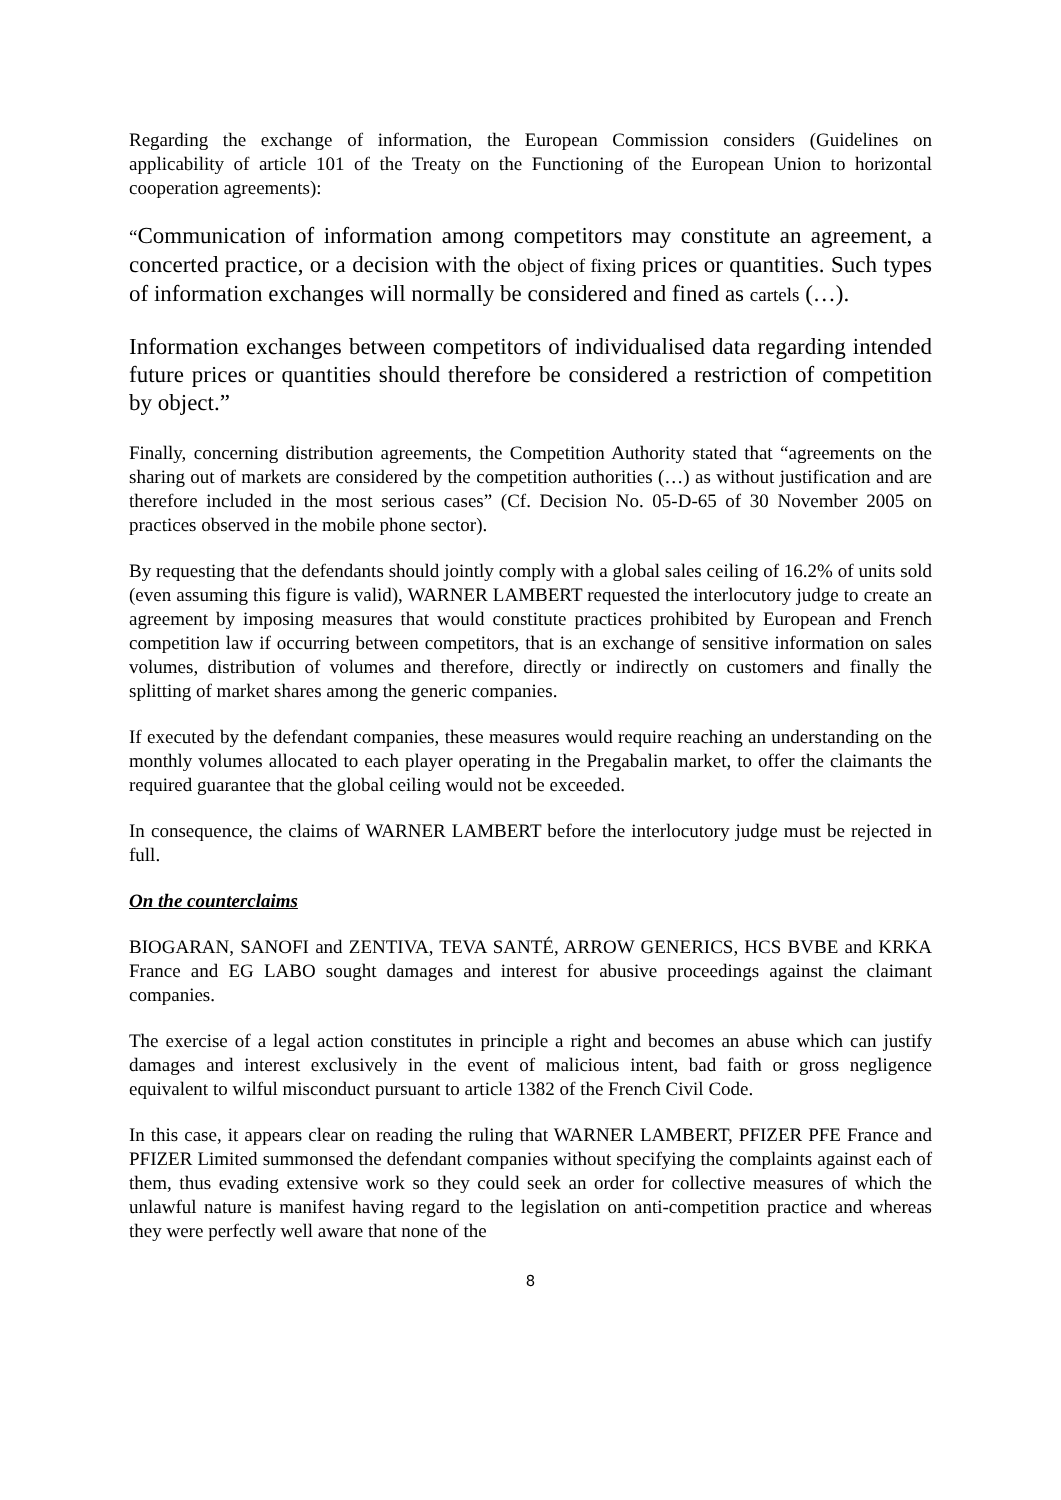Regarding the exchange of information, the European Commission considers (Guidelines on applicability of article 101 of the Treaty on the Functioning of the European Union to horizontal cooperation agreements):
“Communication of information among competitors may constitute an agreement, a concerted practice, or a decision with the object of fixing prices or quantities. Such types of information exchanges will normally be considered and fined as cartels (…).
Information exchanges between competitors of individualised data regarding intended future prices or quantities should therefore be considered a restriction of competition by object.”
Finally, concerning distribution agreements, the Competition Authority stated that “agreements on the sharing out of markets are considered by the competition authorities (…) as without justification and are therefore included in the most serious cases” (Cf. Decision No. 05-D-65 of 30 November 2005 on practices observed in the mobile phone sector).
By requesting that the defendants should jointly comply with a global sales ceiling of 16.2% of units sold (even assuming this figure is valid), WARNER LAMBERT requested the interlocutory judge to create an agreement by imposing measures that would constitute practices prohibited by European and French competition law if occurring between competitors, that is an exchange of sensitive information on sales volumes, distribution of volumes and therefore, directly or indirectly on customers and finally the splitting of market shares among the generic companies.
If executed by the defendant companies, these measures would require reaching an understanding on the monthly volumes allocated to each player operating in the Pregabalin market, to offer the claimants the required guarantee that the global ceiling would not be exceeded.
In consequence, the claims of WARNER LAMBERT before the interlocutory judge must be rejected in full.
On the counterclaims
BIOGARAN, SANOFI and ZENTIVA, TEVA SANTÉ, ARROW GENERICS, HCS BVBE and KRKA France and EG LABO sought damages and interest for abusive proceedings against the claimant companies.
The exercise of a legal action constitutes in principle a right and becomes an abuse which can justify damages and interest exclusively in the event of malicious intent, bad faith or gross negligence equivalent to wilful misconduct pursuant to article 1382 of the French Civil Code.
In this case, it appears clear on reading the ruling that WARNER LAMBERT, PFIZER PFE France and PFIZER Limited summonsed the defendant companies without specifying the complaints against each of them, thus evading extensive work so they could seek an order for collective measures of which the unlawful nature is manifest having regard to the legislation on anti-competition practice and whereas they were perfectly well aware that none of the
8